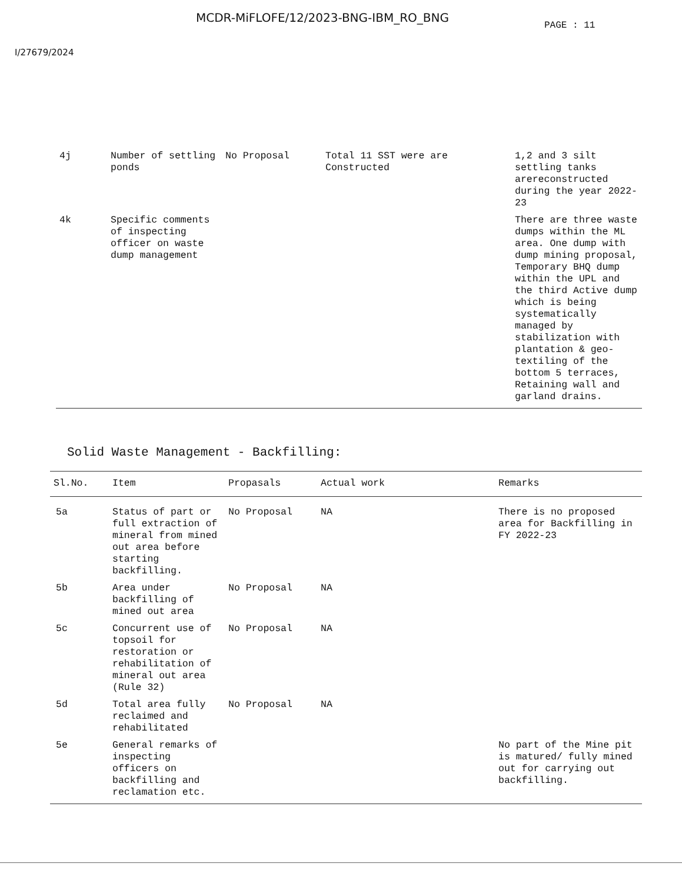MCDR-MiFLOFE/12/2023-BNG-IBM_RO_BNG
PAGE : 11
I/27679/2024
| 4j | Number of settling ponds | No Proposal | Total 11 SST were are Constructed | 1,2 and 3 silt settling tanks arereconstructed during the year 2022-23 |
| 4k | Specific comments of inspecting officer on waste dump management | | | There are three waste dumps within the ML area. One dump with dump mining proposal, Temporary BHQ dump within the UPL and the third Active dump which is being systematically managed by stabilization with plantation & geo-textiling of the bottom 5 terraces, Retaining wall and garland drains. |
Solid Waste Management - Backfilling:
| Sl.No. | Item | Propasals | Actual work | Remarks |
| --- | --- | --- | --- | --- |
| 5a | Status of part or full extraction of mineral from mined out area before starting backfilling. | No Proposal | NA | There is no proposed area for Backfilling in FY 2022-23 |
| 5b | Area under backfilling of mined out area | No Proposal | NA | |
| 5c | Concurrent use of topsoil for restoration or rehabilitation of mineral out area (Rule 32) | No Proposal | NA | |
| 5d | Total area fully reclaimed and rehabilitated | No Proposal | NA | |
| 5e | General remarks of inspecting officers on backfilling and reclamation etc. | | | No part of the Mine pit is matured/ fully mined out for carrying out backfilling. |